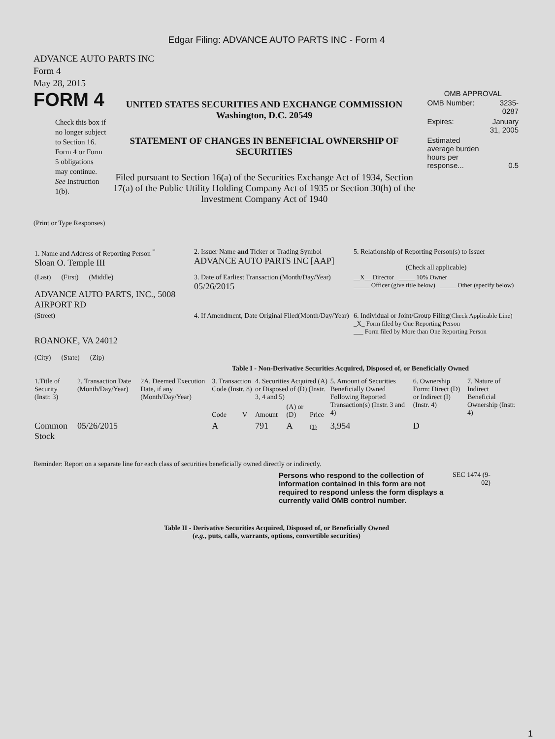Edgar Filing: ADVANCE AUTO PARTS INC - Form 4
ADVANCE AUTO PARTS INC
Form 4
May 28, 2015
FORM 4
Check this box if no longer subject to Section 16. Form 4 or Form 5 obligations may continue. See Instruction 1(b).
UNITED STATES SECURITIES AND EXCHANGE COMMISSION
Washington, D.C. 20549
STATEMENT OF CHANGES IN BENEFICIAL OWNERSHIP OF SECURITIES
Filed pursuant to Section 16(a) of the Securities Exchange Act of 1934, Section 17(a) of the Public Utility Holding Company Act of 1935 or Section 30(h) of the Investment Company Act of 1940
OMB APPROVAL
| OMB Number: | 3235-0287 |
| Expires: | January 31, 2005 |
| Estimated average burden hours per response... | 0.5 |
(Print or Type Responses)
| 1. Name and Address of Reporting Person <sup>*</sup> Sloan O. Temple III | 2. Issuer Name and Ticker or Trading Symbol ADVANCE AUTO PARTS INC [AAP] | 5. Relationship of Reporting Person(s) to Issuer (Check all applicable) |
| (Last) (First) (Middle) ADVANCE AUTO PARTS, INC., 5008 AIRPORT RD | 3. Date of Earliest Transaction (Month/Day/Year) 05/26/2015 | __X__ Director _____ 10% Owner _____ Officer (give title below) _____ Other (specify below) |
| (Street) ROANOKE, VA 24012 (City) (State) (Zip) | 4. If Amendment, Date Original Filed(Month/Day/Year) | 6. Individual or Joint/Group Filing (Check Applicable Line) _X_ Form filed by One Reporting Person ___ Form filed by More than One Reporting Person |
Table I - Non-Derivative Securities Acquired, Disposed of, or Beneficially Owned
| 1.Title of Security (Instr. 3) | 2. Transaction Date (Month/Day/Year) | 2A. Deemed Execution Date, if any (Month/Day/Year) | 3. Transaction Code (Instr. 8) | | 4. Securities Acquired (A) or Disposed of (D) (Instr. 3, 4 and 5) | | | 5. Amount of Securities Beneficially Owned Following Reported Transaction(s) (Instr. 3 and 4) | 6. Ownership Form: Direct (D) or Indirect (I) (Instr. 4) | 7. Nature of Indirect Beneficial Ownership (Instr. 4) |
| --- | --- | --- | --- | --- | --- | --- | --- | --- | --- | --- |
| | | | Code | V | Amount | (A) or (D) | Price | | | |
| Common Stock | 05/26/2015 | | A | | 791 | A | (1) | 3,954 | D | |
Reminder: Report on a separate line for each class of securities beneficially owned directly or indirectly.
Persons who respond to the collection of information contained in this form are not required to respond unless the form displays a currently valid OMB control number.
SEC 1474 (9-02)
Table II - Derivative Securities Acquired, Disposed of, or Beneficially Owned
(e.g., puts, calls, warrants, options, convertible securities)
1